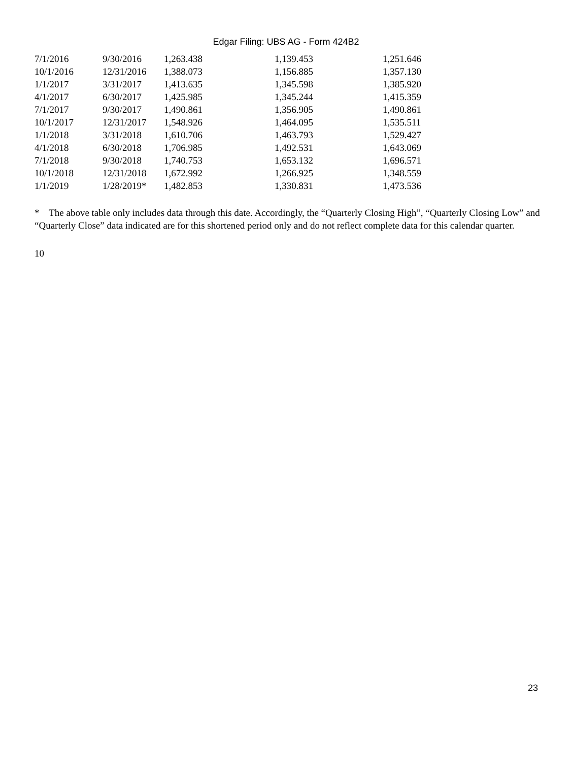Edgar Filing: UBS AG - Form 424B2
| 7/1/2016 | 9/30/2016 | 1,263.438 | 1,139.453 | 1,251.646 |
| 10/1/2016 | 12/31/2016 | 1,388.073 | 1,156.885 | 1,357.130 |
| 1/1/2017 | 3/31/2017 | 1,413.635 | 1,345.598 | 1,385.920 |
| 4/1/2017 | 6/30/2017 | 1,425.985 | 1,345.244 | 1,415.359 |
| 7/1/2017 | 9/30/2017 | 1,490.861 | 1,356.905 | 1,490.861 |
| 10/1/2017 | 12/31/2017 | 1,548.926 | 1,464.095 | 1,535.511 |
| 1/1/2018 | 3/31/2018 | 1,610.706 | 1,463.793 | 1,529.427 |
| 4/1/2018 | 6/30/2018 | 1,706.985 | 1,492.531 | 1,643.069 |
| 7/1/2018 | 9/30/2018 | 1,740.753 | 1,653.132 | 1,696.571 |
| 10/1/2018 | 12/31/2018 | 1,672.992 | 1,266.925 | 1,348.559 |
| 1/1/2019 | 1/28/2019* | 1,482.853 | 1,330.831 | 1,473.536 |
* The above table only includes data through this date. Accordingly, the “Quarterly Closing High”, “Quarterly Closing Low” and “Quarterly Close” data indicated are for this shortened period only and do not reflect complete data for this calendar quarter.
10
23